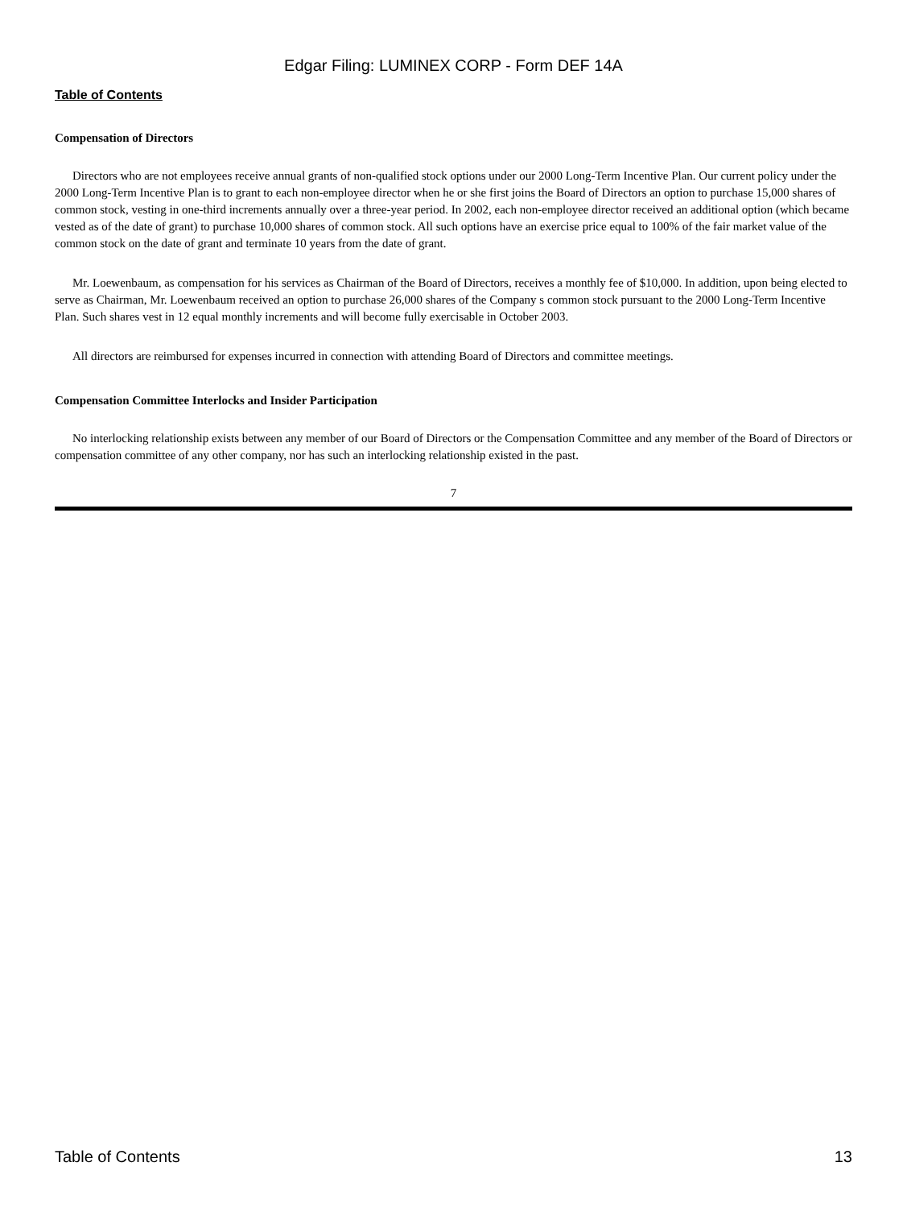Edgar Filing: LUMINEX CORP - Form DEF 14A
Table of Contents
Compensation of Directors
Directors who are not employees receive annual grants of non-qualified stock options under our 2000 Long-Term Incentive Plan. Our current policy under the 2000 Long-Term Incentive Plan is to grant to each non-employee director when he or she first joins the Board of Directors an option to purchase 15,000 shares of common stock, vesting in one-third increments annually over a three-year period. In 2002, each non-employee director received an additional option (which became vested as of the date of grant) to purchase 10,000 shares of common stock. All such options have an exercise price equal to 100% of the fair market value of the common stock on the date of grant and terminate 10 years from the date of grant.
Mr. Loewenbaum, as compensation for his services as Chairman of the Board of Directors, receives a monthly fee of $10,000. In addition, upon being elected to serve as Chairman, Mr. Loewenbaum received an option to purchase 26,000 shares of the Company s common stock pursuant to the 2000 Long-Term Incentive Plan. Such shares vest in 12 equal monthly increments and will become fully exercisable in October 2003.
All directors are reimbursed for expenses incurred in connection with attending Board of Directors and committee meetings.
Compensation Committee Interlocks and Insider Participation
No interlocking relationship exists between any member of our Board of Directors or the Compensation Committee and any member of the Board of Directors or compensation committee of any other company, nor has such an interlocking relationship existed in the past.
7
Table of Contents 13